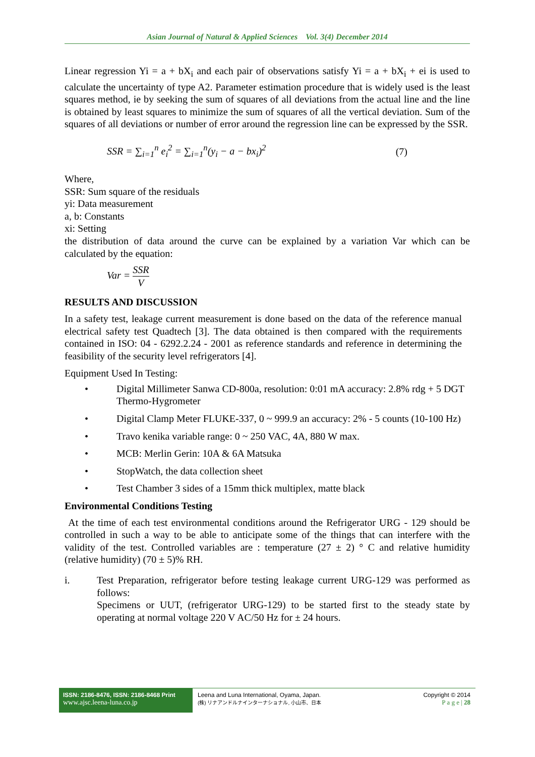Asian Journal of Natural & Applied Sciences Vol. 3(4) December 2014
Linear regression Yi = a + bX<sub>i</sub> and each pair of observations satisfy Yi = a + bX<sub>i</sub> + ei is used to calculate the uncertainty of type A2. Parameter estimation procedure that is widely used is the least squares method, ie by seeking the sum of squares of all deviations from the actual line and the line is obtained by least squares to minimize the sum of squares of all the vertical deviation. Sum of the squares of all deviations or number of error around the regression line can be expressed by the SSR.
SSR = ∑<sub>i=1</sub><sup>n</sup> e<sub>i</sub><sup>2</sup> = ∑<sub>i=1</sub><sup>n</sup>(y<sub>i</sub> − a − bx<sub>i</sub>)<sup>2</sup> (7)
Where,
SSR: Sum square of the residuals
yi: Data measurement
a, b: Constants
xi: Setting
the distribution of data around the curve can be explained by a variation Var which can be calculated by the equation:
Var = SSR V
RESULTS AND DISCUSSION
In a safety test, leakage current measurement is done based on the data of the reference manual electrical safety test Quadtech [3]. The data obtained is then compared with the requirements contained in ISO: 04 - 6292.2.24 - 2001 as reference standards and reference in determining the feasibility of the security level refrigerators [4].
Equipment Used In Testing:
• Digital Millimeter Sanwa CD-800a, resolution: 0:01 mA accuracy: 2.8% rdg + 5 DGT Thermo-Hygrometer
• Digital Clamp Meter FLUKE-337, 0 ~ 999.9 an accuracy: 2% - 5 counts (10-100 Hz)
• Travo kenika variable range: 0 ~ 250 VAC, 4A, 880 W max.
• MCB: Merlin Gerin: 10A & 6A Matsuka
• StopWatch, the data collection sheet
• Test Chamber 3 sides of a 15mm thick multiplex, matte black
Environmental Conditions Testing
At the time of each test environmental conditions around the Refrigerator URG - 129 should be controlled in such a way to be able to anticipate some of the things that can interfere with the validity of the test. Controlled variables are : temperature (27 ± 2) ° C and relative humidity (relative humidity) (70 ± 5)% RH.
i. Test Preparation, refrigerator before testing leakage current URG-129 was performed as follows:
Specimens or UUT, (refrigerator URG-129) to be started first to the steady state by operating at normal voltage 220 V AC/50 Hz for ± 24 hours.
ISSN: 2186-8476, ISSN: 2186-8468 Print
www.ajsc.leena-luna.co.jp
Leena and Luna International, Oyama, Japan.
(株) リナアンドルナインターナショナル, 小山市、日本
Copyright © 2014
P a g e | 28